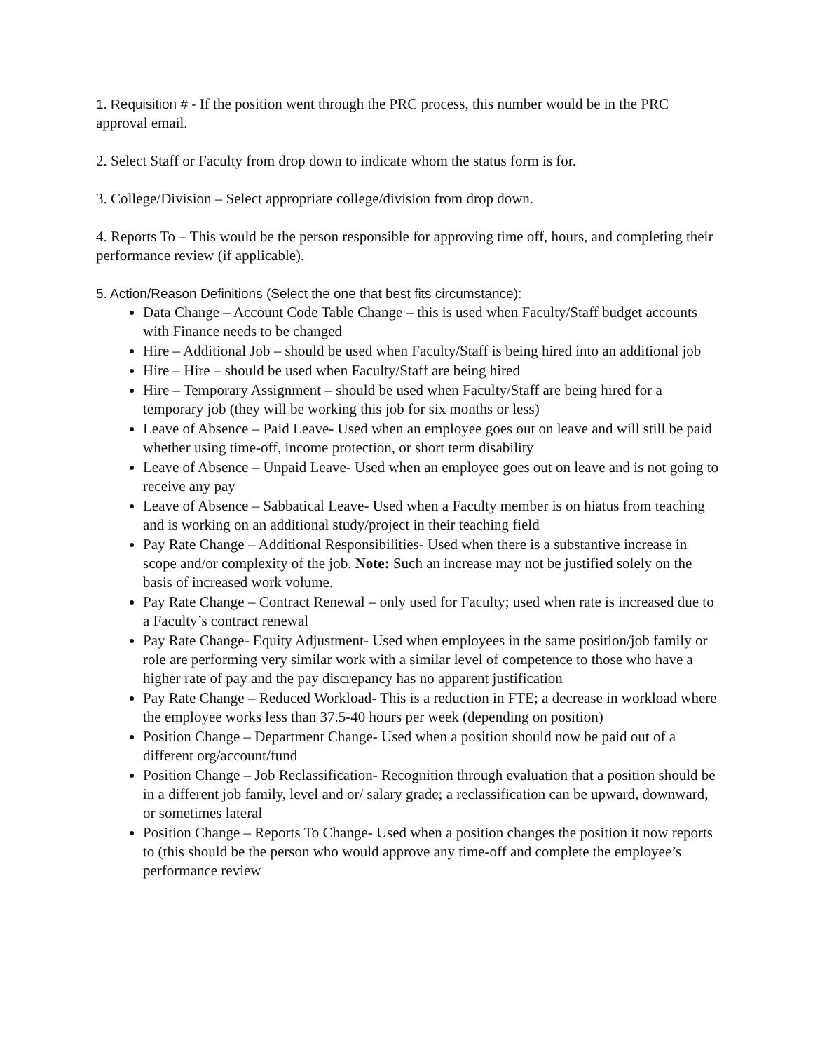1. Requisition # - If the position went through the PRC process, this number would be in the PRC approval email.
2. Select Staff or Faculty from drop down to indicate whom the status form is for.
3. College/Division – Select appropriate college/division from drop down.
4. Reports To – This would be the person responsible for approving time off, hours, and completing their performance review (if applicable).
5. Action/Reason Definitions (Select the one that best fits circumstance):
Data Change – Account Code Table Change – this is used when Faculty/Staff budget accounts with Finance needs to be changed
Hire – Additional Job – should be used when Faculty/Staff is being hired into an additional job
Hire – Hire – should be used when Faculty/Staff are being hired
Hire – Temporary Assignment – should be used when Faculty/Staff are being hired for a temporary job (they will be working this job for six months or less)
Leave of Absence – Paid Leave- Used when an employee goes out on leave and will still be paid whether using time-off, income protection, or short term disability
Leave of Absence – Unpaid Leave- Used when an employee goes out on leave and is not going to receive any pay
Leave of Absence – Sabbatical Leave- Used when a Faculty member is on hiatus from teaching and is working on an additional study/project in their teaching field
Pay Rate Change – Additional Responsibilities- Used when there is a substantive increase in scope and/or complexity of the job. Note: Such an increase may not be justified solely on the basis of increased work volume.
Pay Rate Change – Contract Renewal – only used for Faculty; used when rate is increased due to a Faculty’s contract renewal
Pay Rate Change- Equity Adjustment- Used when employees in the same position/job family or role are performing very similar work with a similar level of competence to those who have a higher rate of pay and the pay discrepancy has no apparent justification
Pay Rate Change – Reduced Workload- This is a reduction in FTE; a decrease in workload where the employee works less than 37.5-40 hours per week (depending on position)
Position Change – Department Change- Used when a position should now be paid out of a different org/account/fund
Position Change – Job Reclassification- Recognition through evaluation that a position should be in a different job family, level and or/ salary grade; a reclassification can be upward, downward, or sometimes lateral
Position Change – Reports To Change- Used when a position changes the position it now reports to (this should be the person who would approve any time-off and complete the employee’s performance review